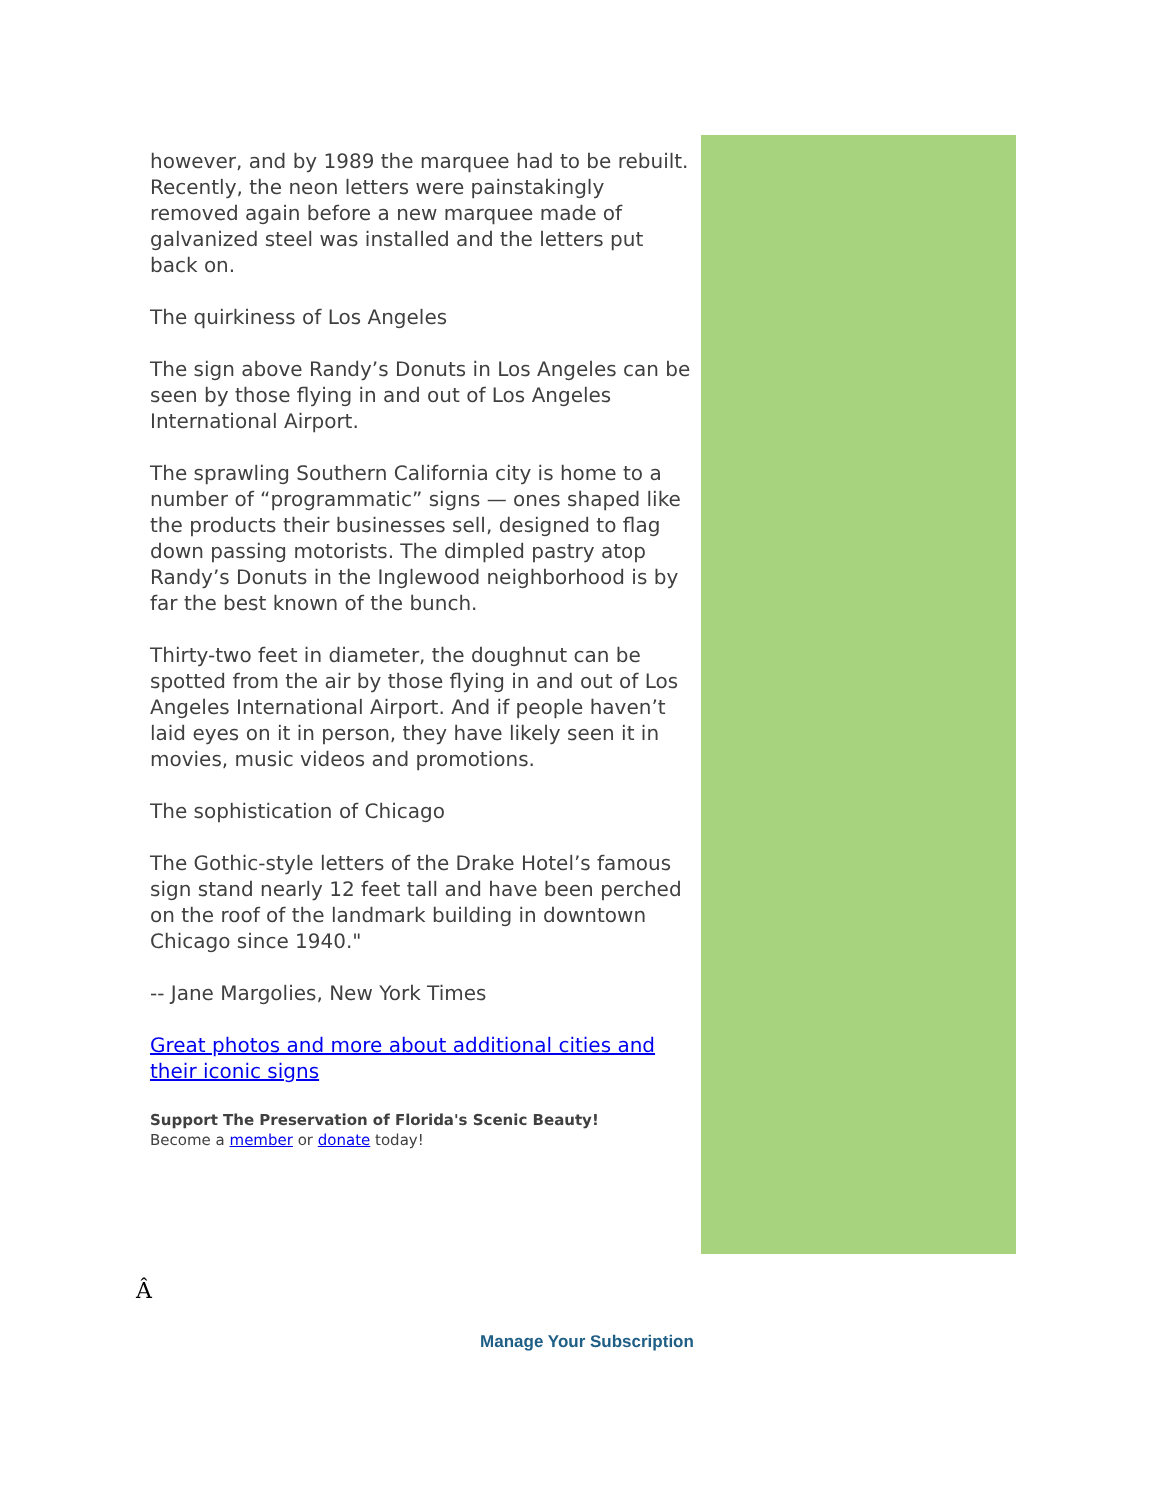however, and by 1989 the marquee had to be rebuilt. Recently, the neon letters were painstakingly removed again before a new marquee made of galvanized steel was installed and the letters put back on.
The quirkiness of Los Angeles
The sign above Randy’s Donuts in Los Angeles can be seen by those flying in and out of Los Angeles International Airport.
The sprawling Southern California city is home to a number of “programmatic” signs — ones shaped like the products their businesses sell, designed to flag down passing motorists. The dimpled pastry atop Randy’s Donuts in the Inglewood neighborhood is by far the best known of the bunch.
Thirty-two feet in diameter, the doughnut can be spotted from the air by those flying in and out of Los Angeles International Airport. And if people haven’t laid eyes on it in person, they have likely seen it in movies, music videos and promotions.
The sophistication of Chicago
The Gothic-style letters of the Drake Hotel’s famous sign stand nearly 12 feet tall and have been perched on the roof of the landmark building in downtown Chicago since 1940."
-- Jane Margolies, New York Times
Great photos and more about additional cities and their iconic signs
Support The Preservation of Florida's Scenic Beauty!
Become a member or donate today!
Â
Manage Your Subscription